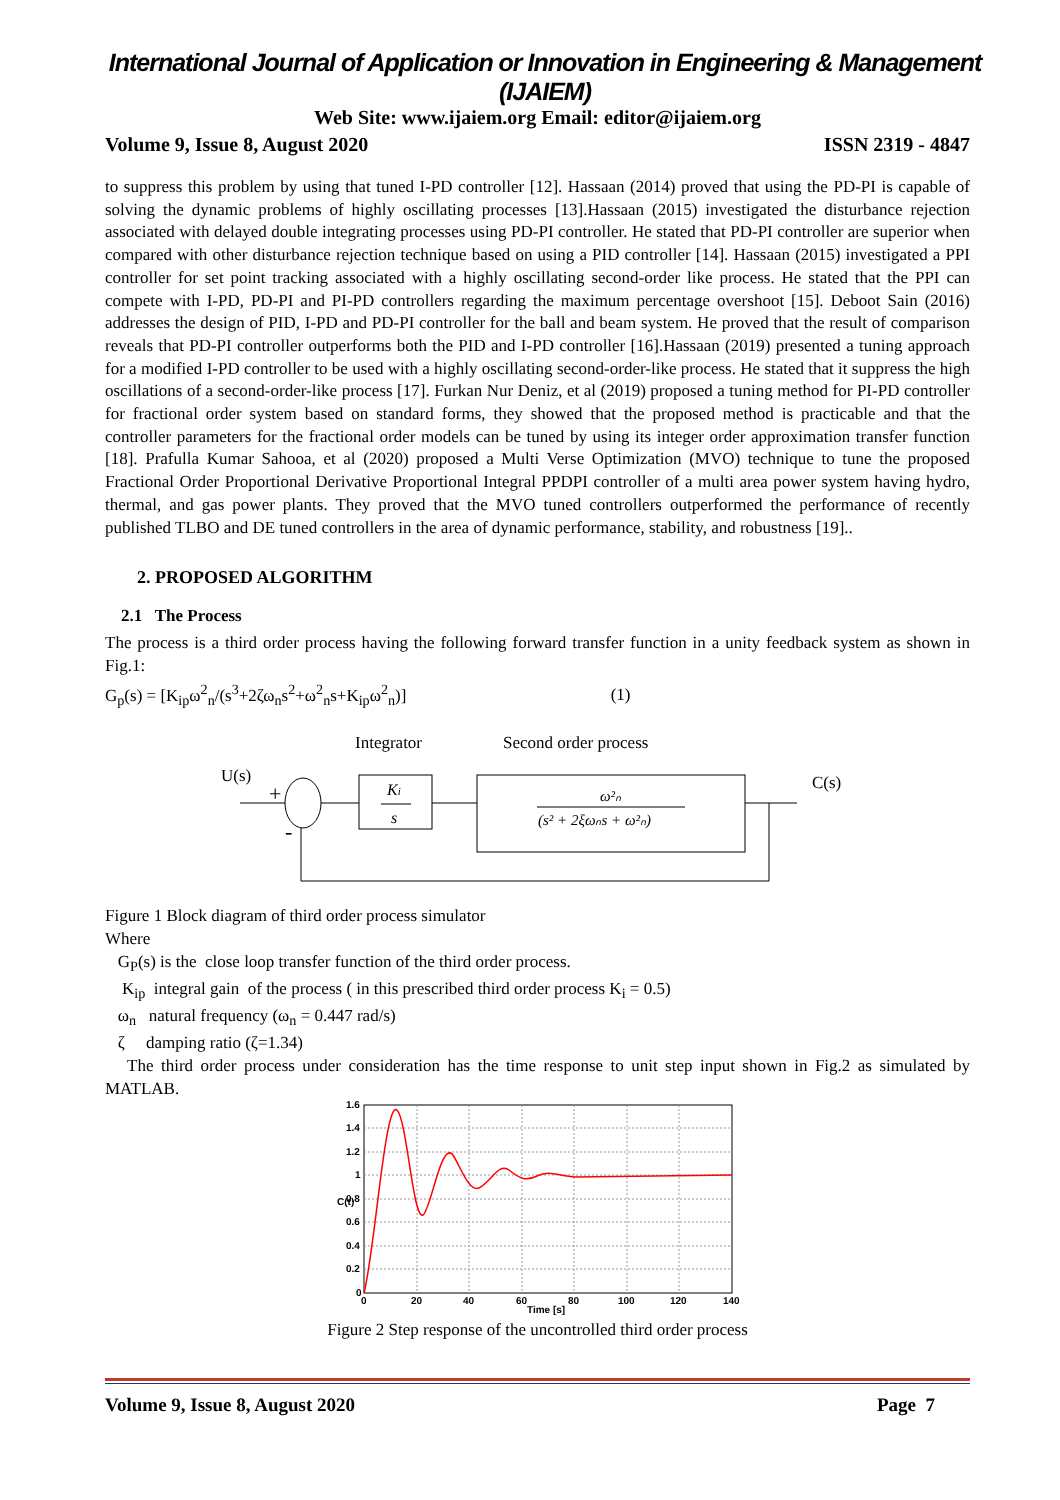International Journal of Application or Innovation in Engineering & Management (IJAIEM)
Web Site: www.ijaiem.org Email: editor@ijaiem.org
Volume 9, Issue 8, August 2020 ISSN 2319 - 4847
to suppress this problem by using that tuned I-PD controller [12]. Hassaan (2014) proved that using the PD-PI is capable of solving the dynamic problems of highly oscillating processes [13].Hassaan (2015) investigated the disturbance rejection associated with delayed double integrating processes using PD-PI controller. He stated that PD-PI controller are superior when compared with other disturbance rejection technique based on using a PID controller [14]. Hassaan (2015) investigated a PPI controller for set point tracking associated with a highly oscillating second-order like process. He stated that the PPI can compete with I-PD, PD-PI and PI-PD controllers regarding the maximum percentage overshoot [15]. Deboot Sain (2016) addresses the design of PID, I-PD and PD-PI controller for the ball and beam system. He proved that the result of comparison reveals that PD-PI controller outperforms both the PID and I-PD controller [16].Hassaan (2019) presented a tuning approach for a modified I-PD controller to be used with a highly oscillating second-order-like process. He stated that it suppress the high oscillations of a second-order-like process [17]. Furkan Nur Deniz, et al (2019) proposed a tuning method for PI-PD controller for fractional order system based on standard forms, they showed that the proposed method is practicable and that the controller parameters for the fractional order models can be tuned by using its integer order approximation transfer function [18]. Prafulla Kumar Sahooa, et al (2020) proposed a Multi Verse Optimization (MVO) technique to tune the proposed Fractional Order Proportional Derivative Proportional Integral PPDPI controller of a multi area power system having hydro, thermal, and gas power plants. They proved that the MVO tuned controllers outperformed the performance of recently published TLBO and DE tuned controllers in the area of dynamic performance, stability, and robustness [19]..
2. PROPOSED ALGORITHM
2.1 The Process
The process is a third order process having the following forward transfer function in a unity feedback system as shown in Fig.1:
G<sub>p</sub>(s) = [K<sub>ip</sub>ω<sup>2</sup><sub>n</sub>/(s<sup>3</sup>+2ζω<sub>n</sub>s<sup>2</sup>+ω<sup>2</sup><sub>n</sub>s+K<sub>ip</sub>ω<sup>2</sup><sub>n</sub>)] (1)
Integrator
Second order process
U(s)
C(s)
+
-
Ki
s
ω²ₙ
(s² + 2ξωₙs + ω²ₙ)
Figure 1 Block diagram of third order process simulator
Where
G<sub>P</sub>(s) is the close loop transfer function of the third order process.
K<sub>ip</sub> integral gain of the process ( in this prescribed third order process K<sub>i</sub> = 0.5)
ω<sub>n</sub> natural frequency (ω<sub>n</sub> = 0.447 rad/s)
ζ damping ratio (ζ=1.34)
The third order process under consideration has the time response to unit step input shown in Fig.2 as simulated by MATLAB.
1.6
1.4
1.2
1
0.8
0.6
0.4
0.2
0
0
20
40
60
80
100
120
140
Time [s]
C(t)
Figure 2 Step response of the uncontrolled third order process
Volume 9, Issue 8, August 2020 Page 7